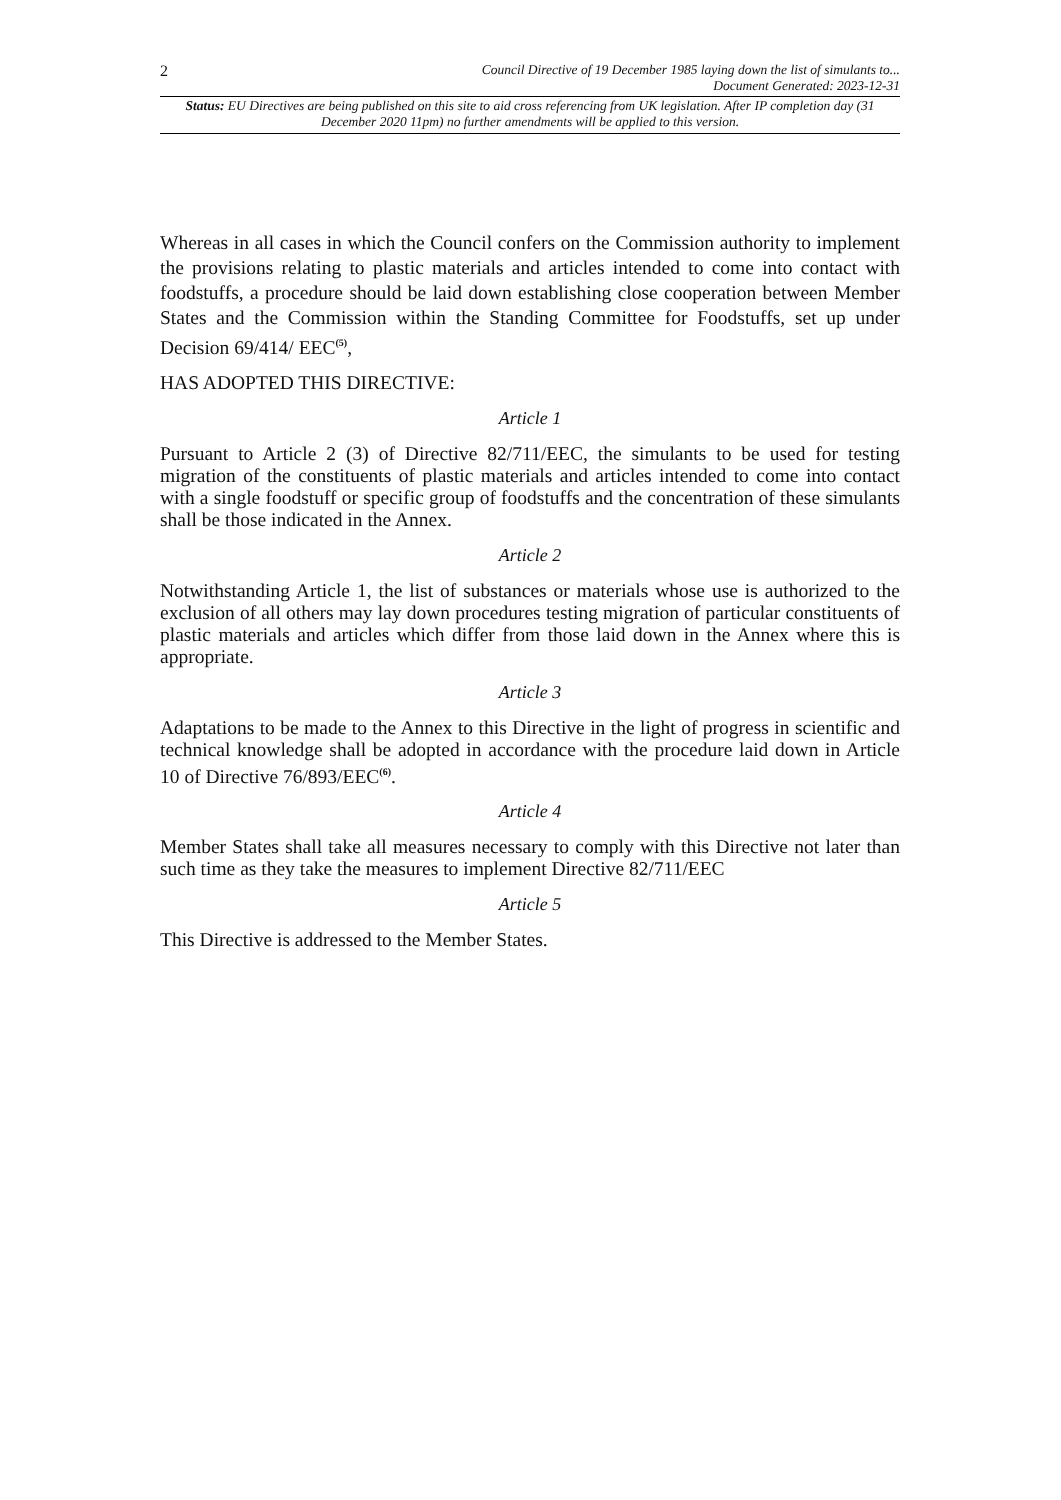2
Council Directive of 19 December 1985 laying down the list of simulants to...
Document Generated: 2023-12-31
Status: EU Directives are being published on this site to aid cross referencing from UK legislation. After IP completion day (31 December 2020 11pm) no further amendments will be applied to this version.
Whereas in all cases in which the Council confers on the Commission authority to implement the provisions relating to plastic materials and articles intended to come into contact with foodstuffs, a procedure should be laid down establishing close cooperation between Member States and the Commission within the Standing Committee for Foodstuffs, set up under Decision 69/414/ EEC<sup>(5)</sup>,
HAS ADOPTED THIS DIRECTIVE:
Article 1
Pursuant to Article 2 (3) of Directive 82/711/EEC, the simulants to be used for testing migration of the constituents of plastic materials and articles intended to come into contact with a single foodstuff or specific group of foodstuffs and the concentration of these simulants shall be those indicated in the Annex.
Article 2
Notwithstanding Article 1, the list of substances or materials whose use is authorized to the exclusion of all others may lay down procedures testing migration of particular constituents of plastic materials and articles which differ from those laid down in the Annex where this is appropriate.
Article 3
Adaptations to be made to the Annex to this Directive in the light of progress in scientific and technical knowledge shall be adopted in accordance with the procedure laid down in Article 10 of Directive 76/893/EEC<sup>(6)</sup>.
Article 4
Member States shall take all measures necessary to comply with this Directive not later than such time as they take the measures to implement Directive 82/711/EEC
Article 5
This Directive is addressed to the Member States.